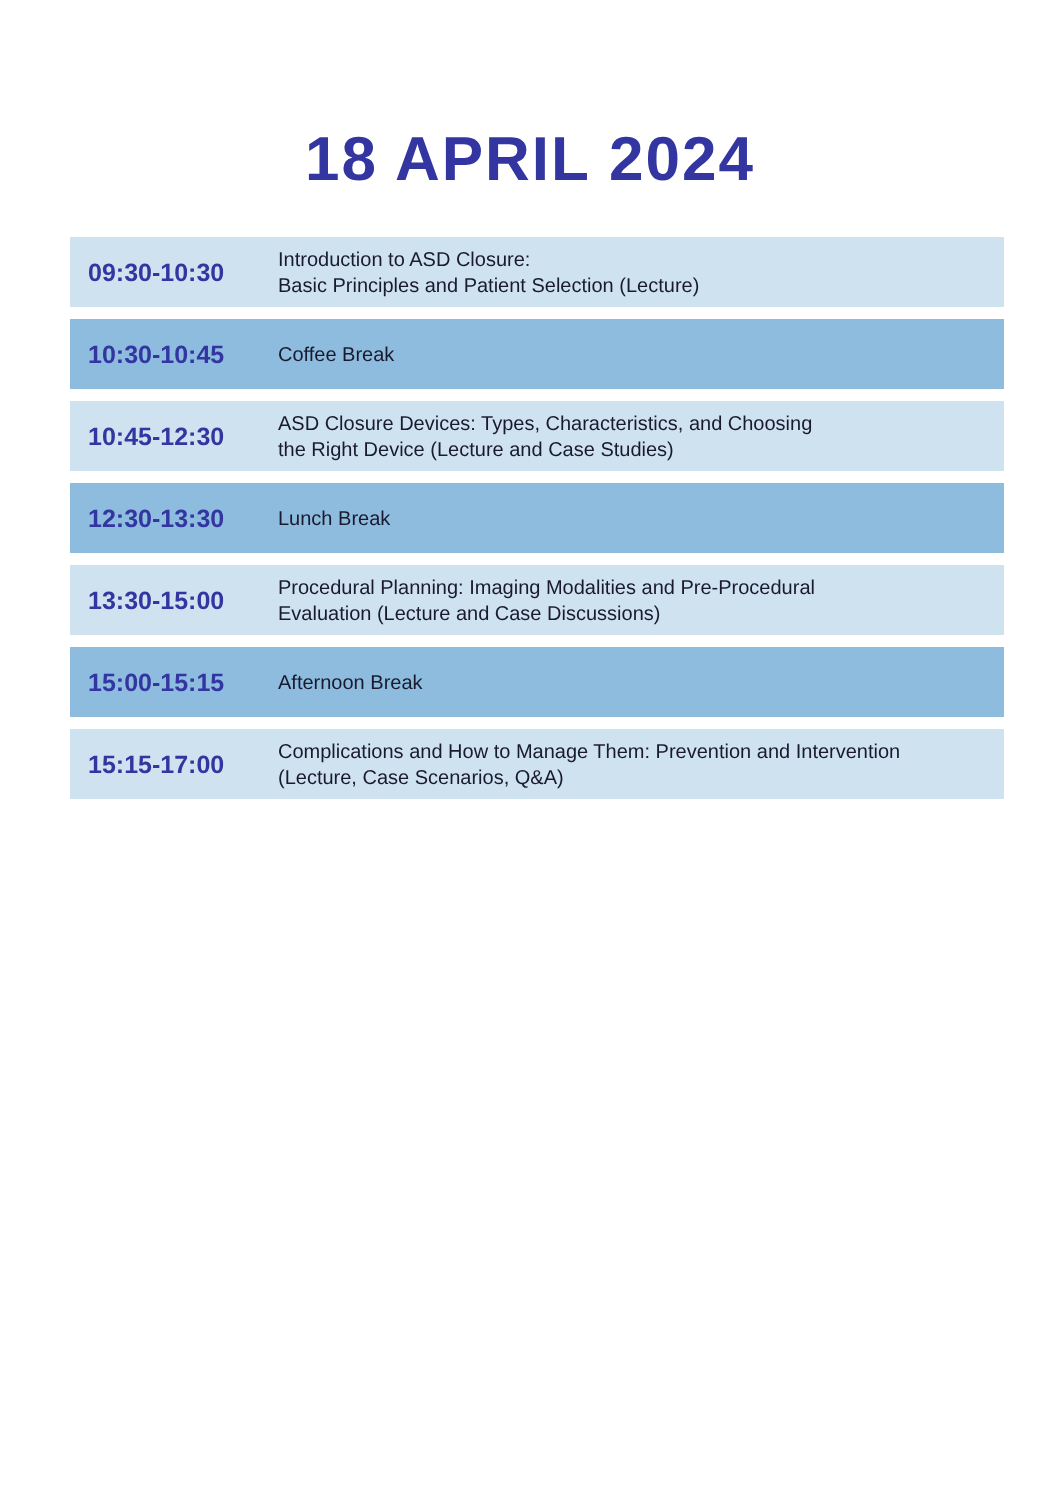18 APRIL 2024
| 09:30-10:30 | Introduction to ASD Closure: Basic Principles and Patient Selection (Lecture) |
| 10:30-10:45 | Coffee Break |
| 10:45-12:30 | ASD Closure Devices: Types, Characteristics, and Choosing the Right Device (Lecture and Case Studies) |
| 12:30-13:30 | Lunch Break |
| 13:30-15:00 | Procedural Planning: Imaging Modalities and Pre-Procedural Evaluation (Lecture and Case Discussions) |
| 15:00-15:15 | Afternoon Break |
| 15:15-17:00 | Complications and How to Manage Them: Prevention and Intervention (Lecture, Case Scenarios, Q&A) |